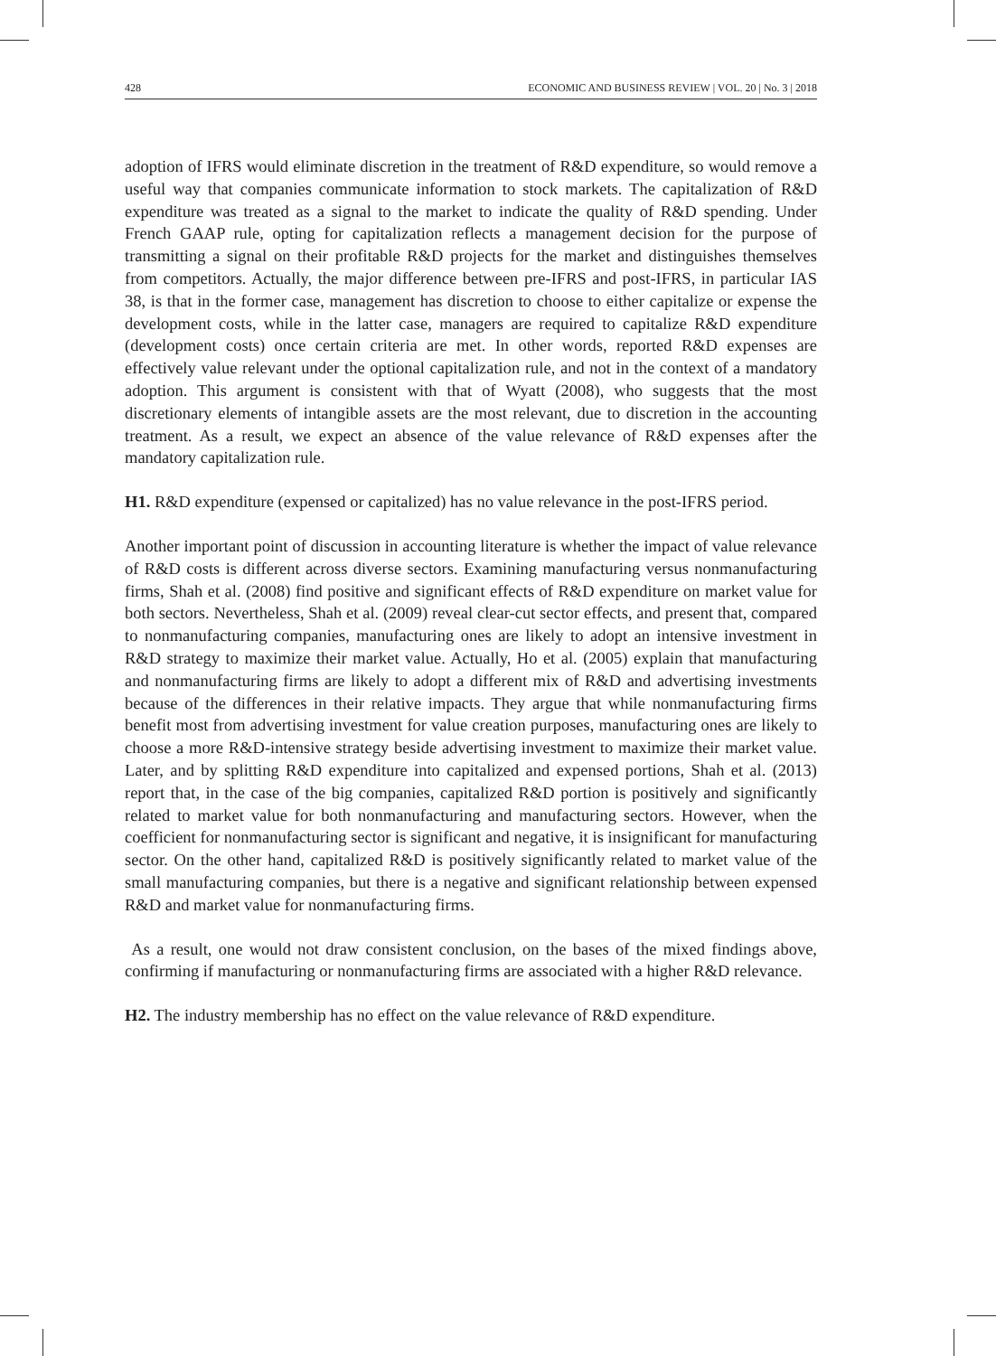428 ECONOMIC AND BUSINESS REVIEW | VOL. 20 | No. 3 | 2018
adoption of IFRS would eliminate discretion in the treatment of R&D expenditure, so would remove a useful way that companies communicate information to stock markets. The capitalization of R&D expenditure was treated as a signal to the market to indicate the quality of R&D spending. Under French GAAP rule, opting for capitalization reflects a management decision for the purpose of transmitting a signal on their profitable R&D projects for the market and distinguishes themselves from competitors. Actually, the major difference between pre-IFRS and post-IFRS, in particular IAS 38, is that in the former case, management has discretion to choose to either capitalize or expense the development costs, while in the latter case, managers are required to capitalize R&D expenditure (development costs) once certain criteria are met. In other words, reported R&D expenses are effectively value relevant under the optional capitalization rule, and not in the context of a mandatory adoption. This argument is consistent with that of Wyatt (2008), who suggests that the most discretionary elements of intangible assets are the most relevant, due to discretion in the accounting treatment. As a result, we expect an absence of the value relevance of R&D expenses after the mandatory capitalization rule.
H1. R&D expenditure (expensed or capitalized) has no value relevance in the post-IFRS period.
Another important point of discussion in accounting literature is whether the impact of value relevance of R&D costs is different across diverse sectors. Examining manufacturing versus nonmanufacturing firms, Shah et al. (2008) find positive and significant effects of R&D expenditure on market value for both sectors. Nevertheless, Shah et al. (2009) reveal clear-cut sector effects, and present that, compared to nonmanufacturing companies, manufacturing ones are likely to adopt an intensive investment in R&D strategy to maximize their market value. Actually, Ho et al. (2005) explain that manufacturing and nonmanufacturing firms are likely to adopt a different mix of R&D and advertising investments because of the differences in their relative impacts. They argue that while nonmanufacturing firms benefit most from advertising investment for value creation purposes, manufacturing ones are likely to choose a more R&D-intensive strategy beside advertising investment to maximize their market value. Later, and by splitting R&D expenditure into capitalized and expensed portions, Shah et al. (2013) report that, in the case of the big companies, capitalized R&D portion is positively and significantly related to market value for both nonmanufacturing and manufacturing sectors. However, when the coefficient for nonmanufacturing sector is significant and negative, it is insignificant for manufacturing sector. On the other hand, capitalized R&D is positively significantly related to market value of the small manufacturing companies, but there is a negative and significant relationship between expensed R&D and market value for nonmanufacturing firms.
As a result, one would not draw consistent conclusion, on the bases of the mixed findings above, confirming if manufacturing or nonmanufacturing firms are associated with a higher R&D relevance.
H2. The industry membership has no effect on the value relevance of R&D expenditure.